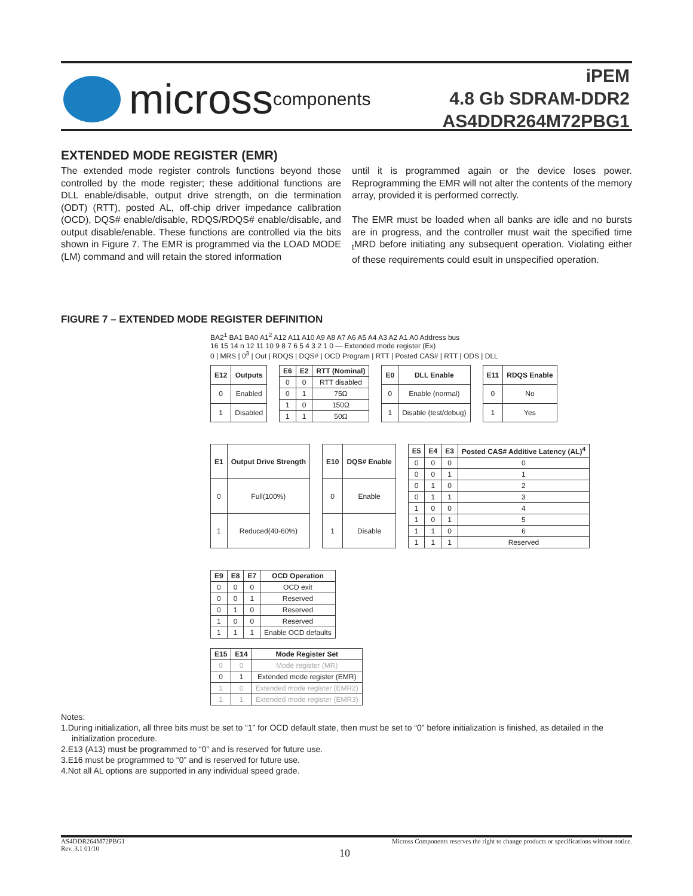micross components
iPEM
4.8 Gb SDRAM-DDR2
AS4DDR264M72PBG1
EXTENDED MODE REGISTER (EMR)
The extended mode register controls functions beyond those controlled by the mode register; these additional functions are DLL enable/disable, output drive strength, on die termination (ODT) (RTT), posted AL, off-chip driver impedance calibration (OCD), DQS# enable/disable, RDQS/RDQS# enable/disable, and output disable/enable. These functions are controlled via the bits shown in Figure 7. The EMR is programmed via the LOAD MODE (LM) command and will retain the stored information
until it is programmed again or the device loses power. Reprogramming the EMR will not alter the contents of the memory array, provided it is performed correctly.
The EMR must be loaded when all banks are idle and no bursts are in progress, and the controller must wait the specified time <sub>t</sub>MRD before initiating any subsequent operation. Violating either of these requirements could esult in unspecified operation.
FIGURE 7 – EXTENDED MODE REGISTER DEFINITION
BA2<sup>1</sup> BA1 BA0 A1<sup>2</sup> A12 A11 A10 A9 A8 A7 A6 A5 A4 A3 A2 A1 A0 Address bus
16 15 14 n 12 11 10 9 8 7 6 5 4 3 2 1 0 — Extended mode register (Ex)
0 | MRS | 0<sup>3</sup> | Out | RDQS | DQS# | OCD Program | RTT | Posted CAS# | RTT | ODS | DLL
| E12 | Outputs |
| --- | --- |
| 0 | Enabled |
| 1 | Disabled |
| E6 | E2 | RTT (Nominal) |
| --- | --- | --- |
| 0 | 0 | RTT disabled |
| 0 | 1 | 75Ω |
| 1 | 0 | 150Ω |
| 1 | 1 | 50Ω |
| E0 | DLL Enable |
| --- | --- |
| 0 | Enable (normal) |
| 1 | Disable (test/debug) |
| E11 | RDQS Enable |
| --- | --- |
| 0 | No |
| 1 | Yes |
| E1 | Output Drive Strength |
| --- | --- |
| 0 | Full(100%) |
| 1 | Reduced(40-60%) |
| E10 | DQS# Enable |
| --- | --- |
| 0 | Enable |
| 1 | Disable |
| E5 | E4 | E3 | Posted CAS# Additive Latency (AL)<sup>4</sup> |
| --- | --- | --- | --- |
| 0 | 0 | 0 | 0 |
| 0 | 0 | 1 | 1 |
| 0 | 1 | 0 | 2 |
| 0 | 1 | 1 | 3 |
| 1 | 0 | 0 | 4 |
| 1 | 0 | 1 | 5 |
| 1 | 1 | 0 | 6 |
| 1 | 1 | 1 | Reserved |
| E9 | E8 | E7 | OCD Operation |
| --- | --- | --- | --- |
| 0 | 0 | 0 | OCD exit |
| 0 | 0 | 1 | Reserved |
| 0 | 1 | 0 | Reserved |
| 1 | 0 | 0 | Reserved |
| 1 | 1 | 1 | Enable OCD defaults |
| E15 | E14 | Mode Register Set |
| --- | --- | --- |
| 0 | 0 | Mode register (MR) |
| 0 | 1 | Extended mode register (EMR) |
| 1 | 0 | Extended mode register (EMR2) |
| 1 | 1 | Extended mode register (EMR3) |
Notes:
1.During initialization, all three bits must be set to “1” for OCD default state, then must be set to “0” before initialization is finished, as detailed in the initialization procedure.
2.E13 (A13) must be programmed to “0” and is reserved for future use.
3.E16 must be programmed to “0” and is reserved for future use.
4.Not all AL options are supported in any individual speed grade.
AS4DDR264M72PBG1
Rev. 3.1 01/10 Micross Components reserves the right to change products or specifications without notice.
10